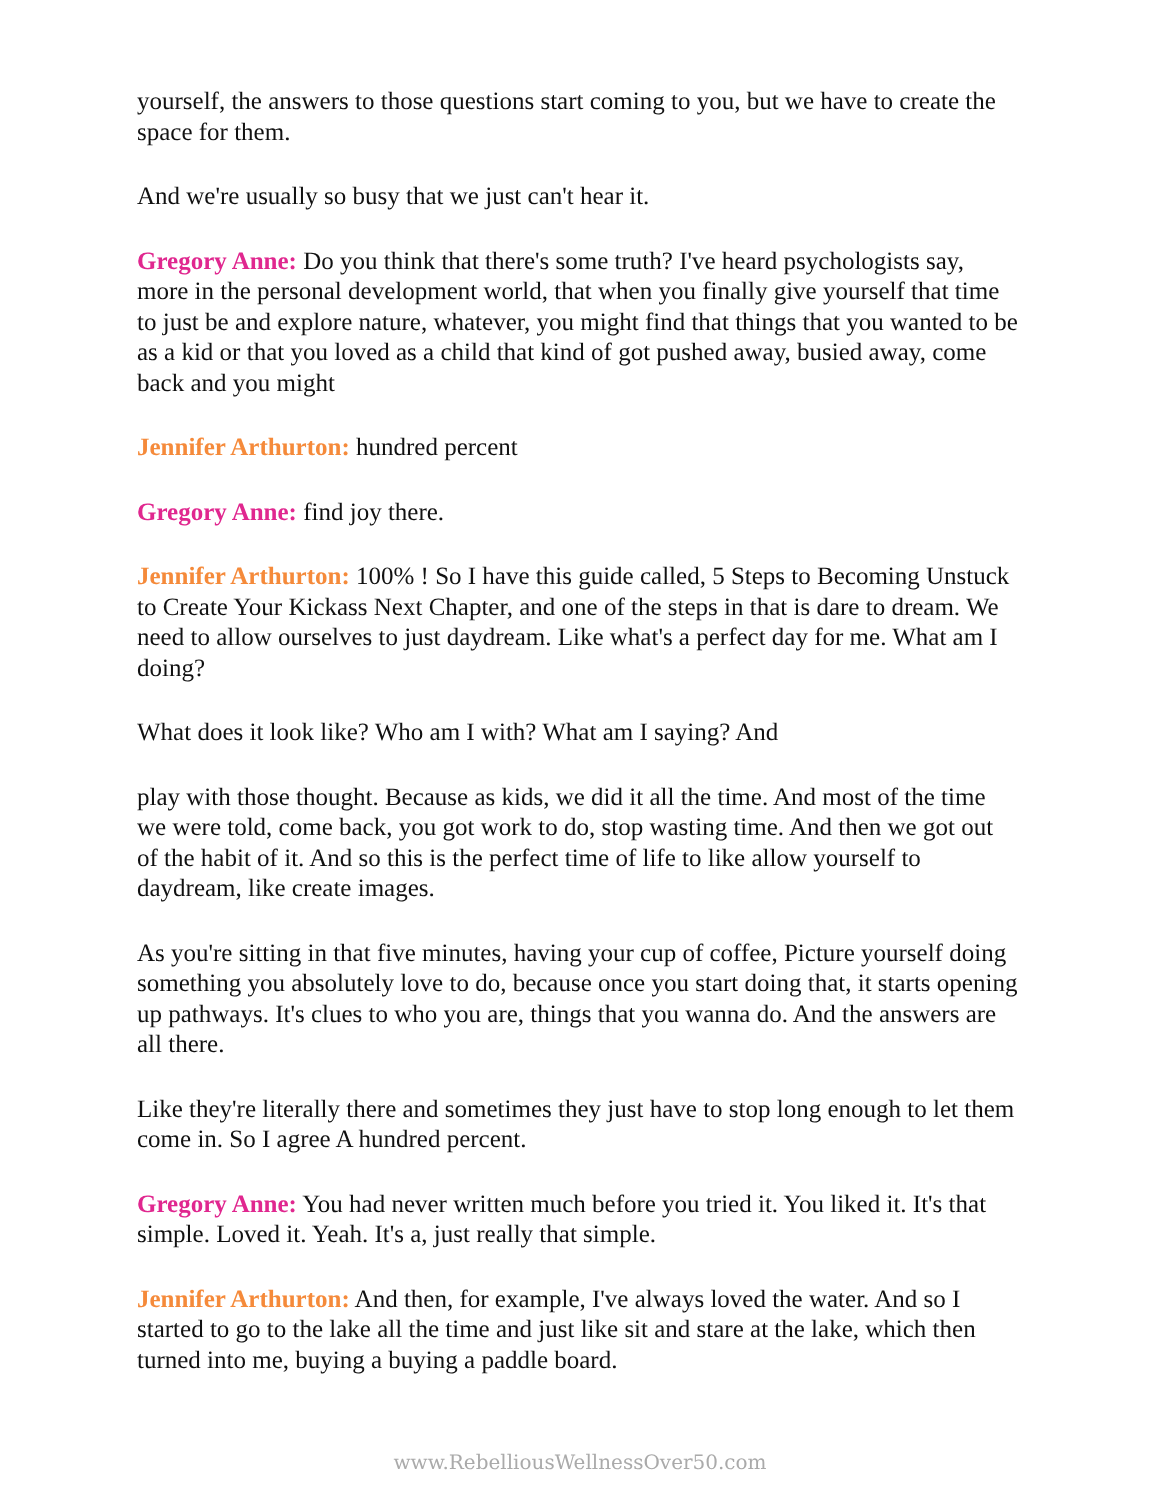yourself, the answers to those questions start coming to you, but we have to create the space for them.
And we're usually so busy that we just can't hear it.
Gregory Anne: Do you think that there's some truth? I've heard psychologists say, more in the personal development world, that when you finally give yourself that time to just be and explore nature, whatever, you might find that things that you wanted to be as a kid or that you loved as a child that kind of got pushed away, busied away, come back and you might
Jennifer Arthurton: hundred percent
Gregory Anne: find joy there.
Jennifer Arthurton: 100% ! So I have this guide called, 5 Steps to Becoming Unstuck to Create Your Kickass Next Chapter, and one of the steps in that is dare to dream. We need to allow ourselves to just daydream. Like what's a perfect day for me. What am I doing?
What does it look like? Who am I with? What am I saying? And
play with those thought. Because as kids, we did it all the time. And most of the time we were told, come back, you got work to do, stop wasting time. And then we got out of the habit of it. And so this is the perfect time of life to like allow yourself to daydream, like create images.
As you're sitting in that five minutes, having your cup of coffee, Picture yourself doing something you absolutely love to do, because once you start doing that, it starts opening up pathways. It's clues to who you are, things that you wanna do. And the answers are all there.
Like they're literally there and sometimes they just have to stop long enough to let them come in. So I agree A hundred percent.
Gregory Anne: You had never written much before you tried it. You liked it. It's that simple. Loved it. Yeah. It's a, just really that simple.
Jennifer Arthurton: And then, for example, I've always loved the water. And so I started to go to the lake all the time and just like sit and stare at the lake, which then turned into me, buying a buying a paddle board.
www.RebelliousWellnessOver50.com